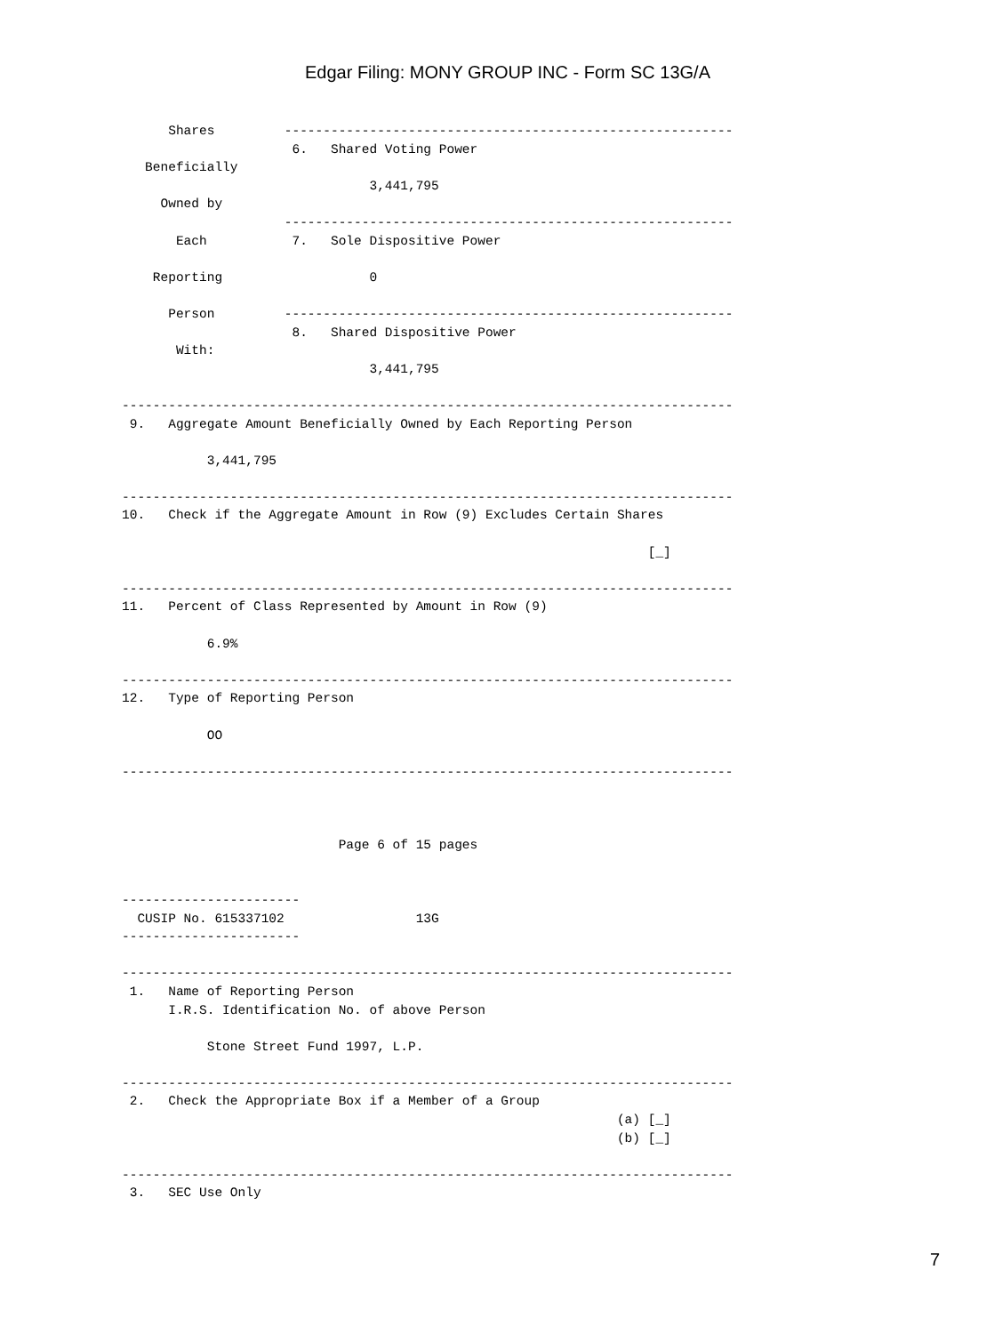Edgar Filing: MONY GROUP INC - Form SC 13G/A
      Shares         ----------------------------------------------------------
                      6.   Shared Voting Power
   Beneficially
                                3,441,795
     Owned by
                     ----------------------------------------------------------
       Each           7.   Sole Dispositive Power

    Reporting                   0

      Person         ----------------------------------------------------------
                      8.   Shared Dispositive Power
       With:
                                3,441,795

-------------------------------------------------------------------------------
 9.   Aggregate Amount Beneficially Owned by Each Reporting Person

           3,441,795

-------------------------------------------------------------------------------
10.   Check if the Aggregate Amount in Row (9) Excludes Certain Shares

                                                                    [_]

-------------------------------------------------------------------------------
11.   Percent of Class Represented by Amount in Row (9)

           6.9%

-------------------------------------------------------------------------------
12.   Type of Reporting Person

           OO

-------------------------------------------------------------------------------



                            Page 6 of 15 pages


-----------------------
  CUSIP No. 615337102                 13G
-----------------------

-------------------------------------------------------------------------------
 1.   Name of Reporting Person
      I.R.S. Identification No. of above Person

           Stone Street Fund 1997, L.P.

-------------------------------------------------------------------------------
 2.   Check the Appropriate Box if a Member of a Group
                                                                (a) [_]
                                                                (b) [_]

-------------------------------------------------------------------------------
 3.   SEC Use Only
7